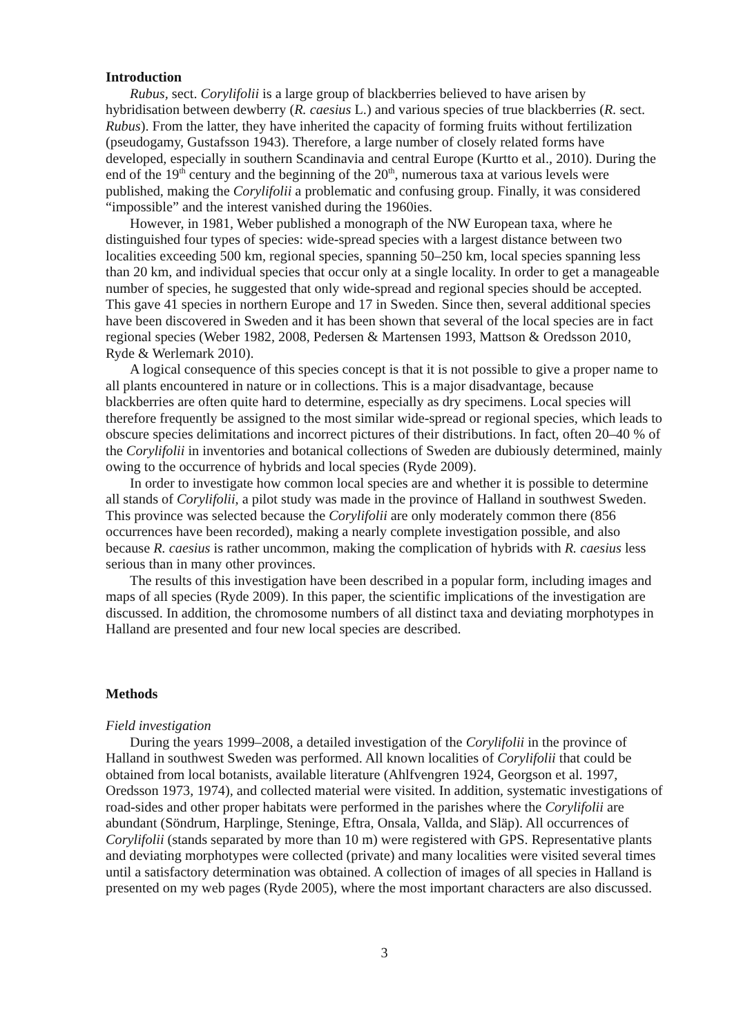Introduction
Rubus, sect. Corylifolii is a large group of blackberries believed to have arisen by hybridisation between dewberry (R. caesius L.) and various species of true blackberries (R. sect. Rubus). From the latter, they have inherited the capacity of forming fruits without fertilization (pseudogamy, Gustafsson 1943). Therefore, a large number of closely related forms have developed, especially in southern Scandinavia and central Europe (Kurtto et al., 2010). During the end of the 19<sup>th</sup> century and the beginning of the 20<sup>th</sup>, numerous taxa at various levels were published, making the Corylifolii a problematic and confusing group. Finally, it was considered “impossible” and the interest vanished during the 1960ies.
However, in 1981, Weber published a monograph of the NW European taxa, where he distinguished four types of species: wide-spread species with a largest distance between two localities exceeding 500 km, regional species, spanning 50–250 km, local species spanning less than 20 km, and individual species that occur only at a single locality. In order to get a manageable number of species, he suggested that only wide-spread and regional species should be accepted. This gave 41 species in northern Europe and 17 in Sweden. Since then, several additional species have been discovered in Sweden and it has been shown that several of the local species are in fact regional species (Weber 1982, 2008, Pedersen & Martensen 1993, Mattson & Oredsson 2010, Ryde & Werlemark 2010).
A logical consequence of this species concept is that it is not possible to give a proper name to all plants encountered in nature or in collections. This is a major disadvantage, because blackberries are often quite hard to determine, especially as dry specimens. Local species will therefore frequently be assigned to the most similar wide-spread or regional species, which leads to obscure species delimitations and incorrect pictures of their distributions. In fact, often 20–40 % of the Corylifolii in inventories and botanical collections of Sweden are dubiously determined, mainly owing to the occurrence of hybrids and local species (Ryde 2009).
In order to investigate how common local species are and whether it is possible to determine all stands of Corylifolii, a pilot study was made in the province of Halland in southwest Sweden. This province was selected because the Corylifolii are only moderately common there (856 occurrences have been recorded), making a nearly complete investigation possible, and also because R. caesius is rather uncommon, making the complication of hybrids with R. caesius less serious than in many other provinces.
The results of this investigation have been described in a popular form, including images and maps of all species (Ryde 2009). In this paper, the scientific implications of the investigation are discussed. In addition, the chromosome numbers of all distinct taxa and deviating morphotypes in Halland are presented and four new local species are described.
Methods
Field investigation
During the years 1999–2008, a detailed investigation of the Corylifolii in the province of Halland in southwest Sweden was performed. All known localities of Corylifolii that could be obtained from local botanists, available literature (Ahlfvengren 1924, Georgson et al. 1997, Oredsson 1973, 1974), and collected material were visited. In addition, systematic investigations of road-sides and other proper habitats were performed in the parishes where the Corylifolii are abundant (Söndrum, Harplinge, Steninge, Eftra, Onsala, Vallda, and Släp). All occurrences of Corylifolii (stands separated by more than 10 m) were registered with GPS. Representative plants and deviating morphotypes were collected (private) and many localities were visited several times until a satisfactory determination was obtained. A collection of images of all species in Halland is presented on my web pages (Ryde 2005), where the most important characters are also discussed.
3